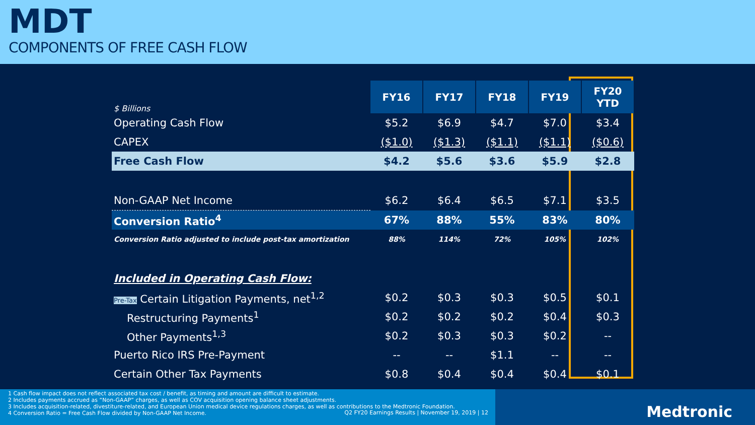MDT
COMPONENTS OF FREE CASH FLOW
| $ Billions | FY16 | FY17 | FY18 | FY19 | FY20 YTD |
| Operating Cash Flow | $5.2 | $6.9 | $4.7 | $7.0 | $3.4 |
| CAPEX | ($1.0) | ($1.3) | ($1.1) | ($1.1) | ($0.6) |
| Free Cash Flow | $4.2 | $5.6 | $3.6 | $5.9 | $2.8 |
| Non-GAAP Net Income | $6.2 | $6.4 | $6.5 | $7.1 | $3.5 |
| Conversion Ratio<sup>4</sup> | 67% | 88% | 55% | 83% | 80% |
| Conversion Ratio adjusted to include post-tax amortization | 88% | 114% | 72% | 105% | 102% |
| Included in Operating Cash Flow: | | | | | |
| Pre-Tax Certain Litigation Payments, net<sup>1,2</sup> | $0.2 | $0.3 | $0.3 | $0.5 | $0.1 |
| Restructuring Payments<sup>1</sup> | $0.2 | $0.2 | $0.2 | $0.4 | $0.3 |
| Other Payments<sup>1,3</sup> | $0.2 | $0.3 | $0.3 | $0.2 | -- |
| Puerto Rico IRS Pre-Payment | -- | -- | $1.1 | -- | -- |
| Certain Other Tax Payments | $0.8 | $0.4 | $0.4 | $0.4 | $0.1 |
1 Cash flow impact does not reflect associated tax cost / benefit, as timing and amount are difficult to estimate.
2 Includes payments accrued as “Non-GAAP” charges, as well as COV acquisition opening balance sheet adjustments.
3 Includes acquisition-related, divestiture-related, and European Union medical device regulations charges, as well as contributions to the Medtronic Foundation.
4 Conversion Ratio = Free Cash Flow divided by Non-GAAP Net Income.
Q2 FY20 Earnings Results | November 19, 2019 | 12
Medtronic